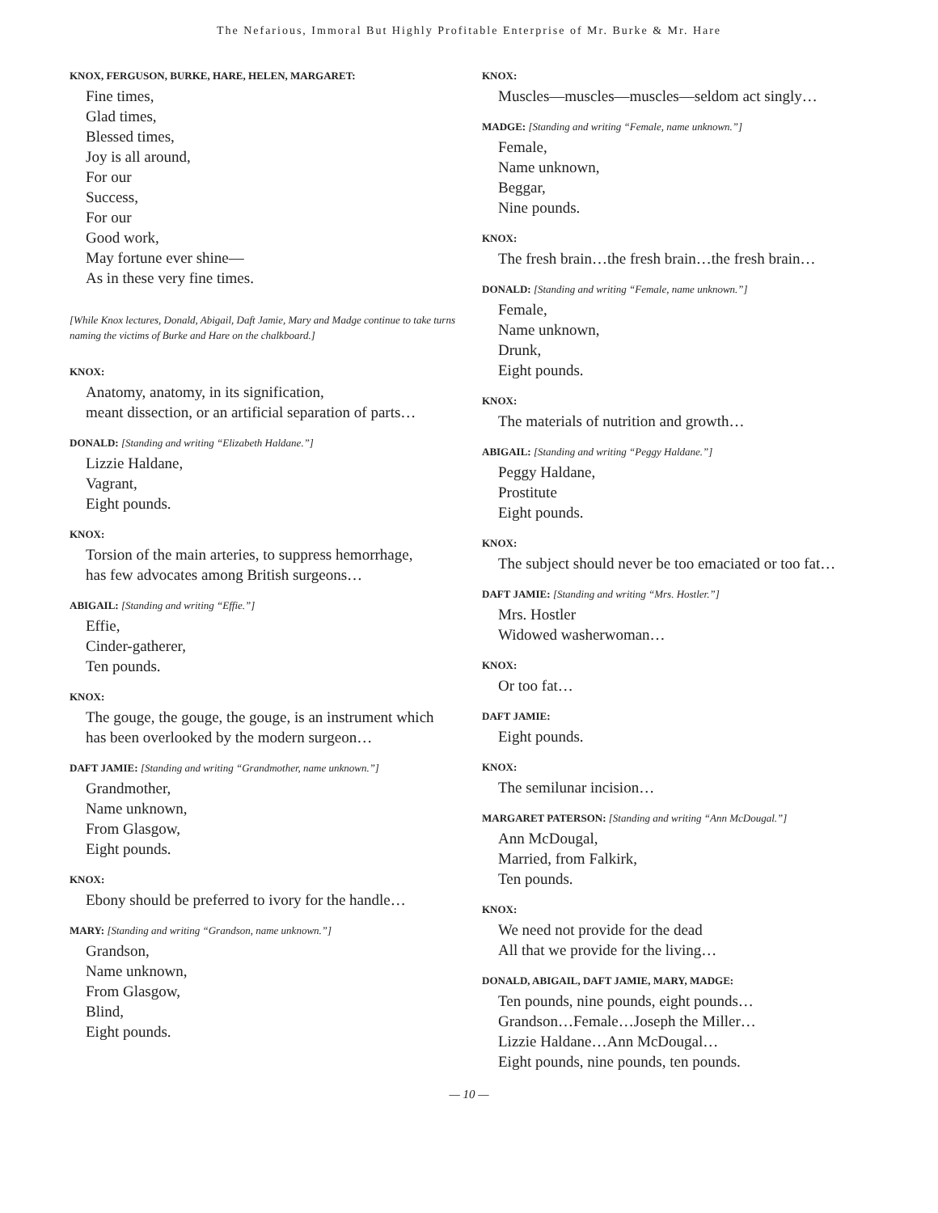The Nefarious, Immoral But Highly Profitable Enterprise of Mr. Burke & Mr. Hare
KNOX, FERGUSON, BURKE, HARE, HELEN, MARGARET:
Fine times,
Glad times,
Blessed times,
Joy is all around,
For our
Success,
For our
Good work,
May fortune ever shine—
As in these very fine times.
[While Knox lectures, Donald, Abigail, Daft Jamie, Mary and Madge continue to take turns naming the victims of Burke and Hare on the chalkboard.]
KNOX:
Anatomy, anatomy, in its signification,
meant dissection, or an artificial separation of parts…
DONALD: [Standing and writing “Elizabeth Haldane.”]
Lizzie Haldane,
Vagrant,
Eight pounds.
KNOX:
Torsion of the main arteries, to suppress hemorrhage,
has few advocates among British surgeons…
ABIGAIL: [Standing and writing “Effie.”]
Effie,
Cinder-gatherer,
Ten pounds.
KNOX:
The gouge, the gouge, the gouge, is an instrument which
has been overlooked by the modern surgeon…
DAFT JAMIE: [Standing and writing “Grandmother, name unknown.”]
Grandmother,
Name unknown,
From Glasgow,
Eight pounds.
KNOX:
Ebony should be preferred to ivory for the handle…
MARY: [Standing and writing “Grandson, name unknown.”]
Grandson,
Name unknown,
From Glasgow,
Blind,
Eight pounds.
KNOX:
Muscles—muscles—muscles—seldom act singly…
MADGE: [Standing and writing “Female, name unknown.”]
Female,
Name unknown,
Beggar,
Nine pounds.
KNOX:
The fresh brain…the fresh brain…the fresh brain…
DONALD: [Standing and writing “Female, name unknown.”]
Female,
Name unknown,
Drunk,
Eight pounds.
KNOX:
The materials of nutrition and growth…
ABIGAIL: [Standing and writing “Peggy Haldane.”]
Peggy Haldane,
Prostitute
Eight pounds.
KNOX:
The subject should never be too emaciated or too fat…
DAFT JAMIE: [Standing and writing “Mrs. Hostler.”]
Mrs. Hostler
Widowed washerwoman…
KNOX:
Or too fat…
DAFT JAMIE:
Eight pounds.
KNOX:
The semilunar incision…
MARGARET PATERSON: [Standing and writing “Ann McDougal.”]
Ann McDougal,
Married, from Falkirk,
Ten pounds.
KNOX:
We need not provide for the dead
All that we provide for the living…
DONALD, ABIGAIL, DAFT JAMIE, MARY, MADGE:
Ten pounds, nine pounds, eight pounds…
Grandson…Female…Joseph the Miller…
Lizzie Haldane…Ann McDougal…
Eight pounds, nine pounds, ten pounds.
— 10 —